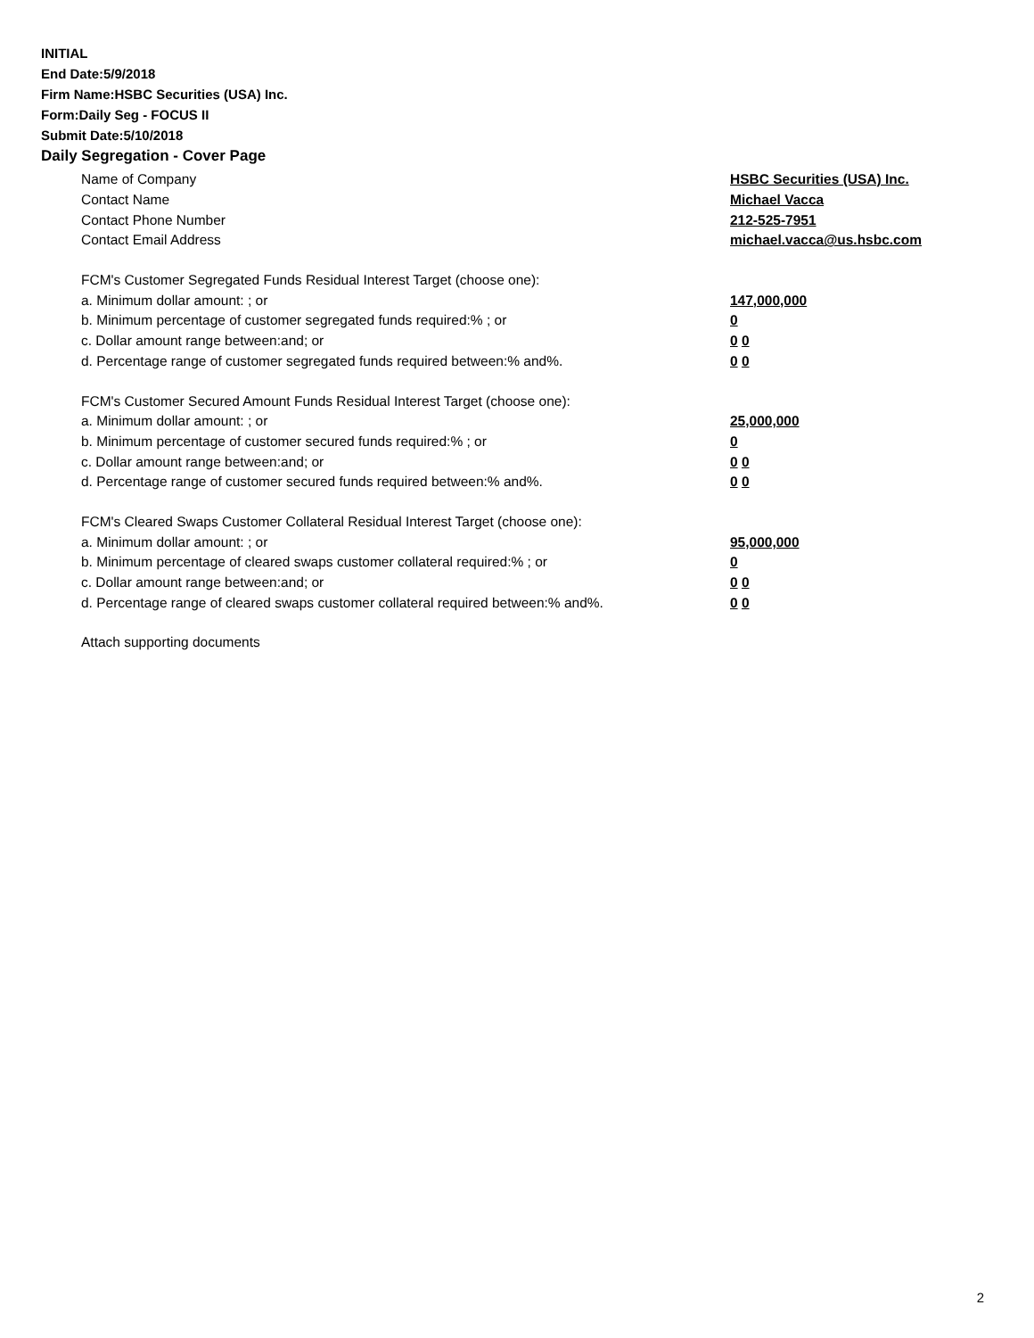INITIAL
End Date:5/9/2018
Firm Name:HSBC Securities (USA) Inc.
Form:Daily Seg - FOCUS II
Submit Date:5/10/2018
Daily Segregation - Cover Page
Name of Company HSBC Securities (USA) Inc.
Contact Name Michael Vacca
Contact Phone Number 212-525-7951
Contact Email Address michael.vacca@us.hsbc.com
FCM's Customer Segregated Funds Residual Interest Target (choose one):
a. Minimum dollar amount: ; or 147,000,000
b. Minimum percentage of customer segregated funds required:% ; or 0
c. Dollar amount range between:and; or 0 0
d. Percentage range of customer segregated funds required between:% and%. 0 0
FCM's Customer Secured Amount Funds Residual Interest Target (choose one):
a. Minimum dollar amount: ; or 25,000,000
b. Minimum percentage of customer secured funds required:% ; or 0
c. Dollar amount range between:and; or 0 0
d. Percentage range of customer secured funds required between:% and%. 0 0
FCM's Cleared Swaps Customer Collateral Residual Interest Target (choose one):
a. Minimum dollar amount: ; or 95,000,000
b. Minimum percentage of cleared swaps customer collateral required:% ; or 0
c. Dollar amount range between:and; or 0 0
d. Percentage range of cleared swaps customer collateral required between:% and%.
0 0
Attach supporting documents
2